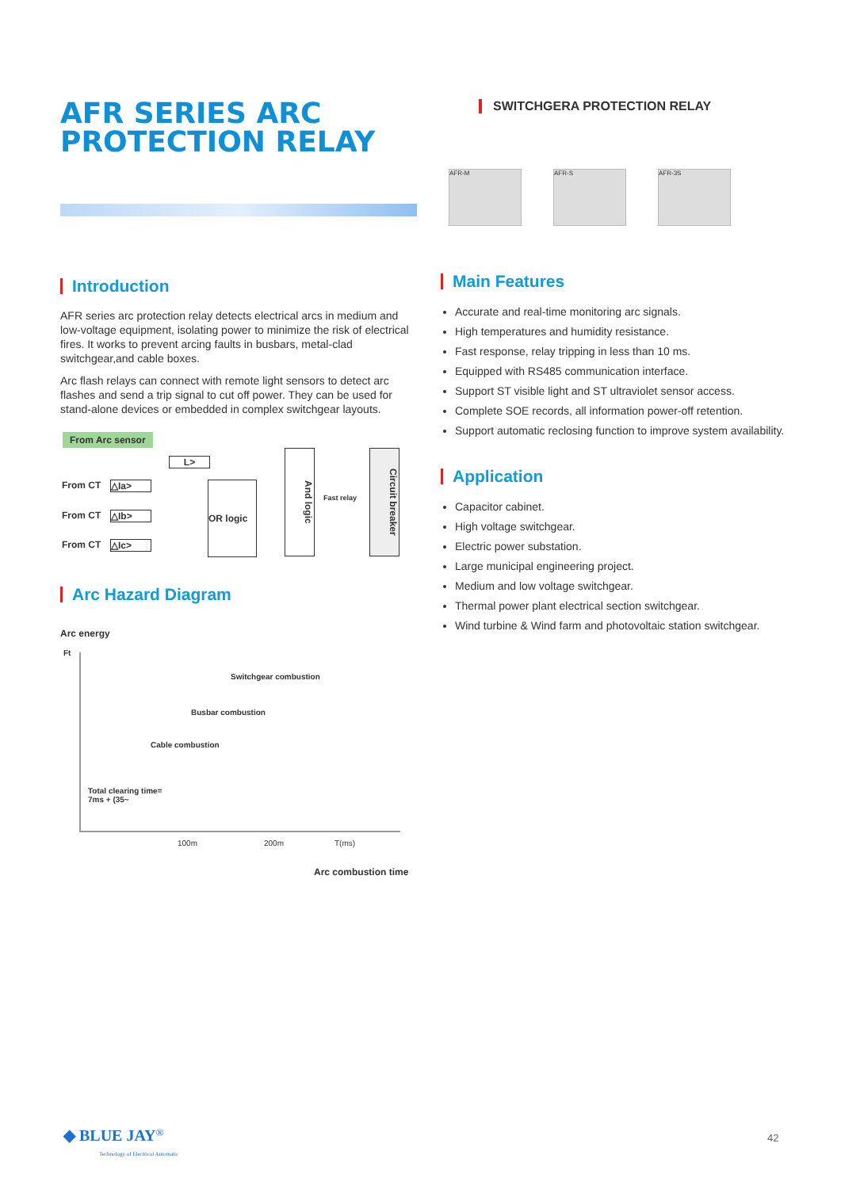AFR SERIES ARC
PROTECTION RELAY
Introduction
AFR series arc protection relay detects electrical arcs in medium and low-voltage equipment, isolating power to minimize the risk of electrical fires. It works to prevent arcing faults in busbars, metal-clad switchgear,and cable boxes.
Arc flash relays can connect with remote light sensors to detect arc flashes and send a trip signal to cut off power. They can be used for stand-alone devices or embedded in complex switchgear layouts.
From Arc sensor
L>
From CT △Ia>
From CT △Ib>
From CT △Ic>
OR logic
And logic
Fast relay
Circuit breaker
Arc Hazard Diagram
Arc energy
Ft
Switchgear combustion
Busbar combustion
Cable combustion
Total clearing time=
7ms + (35~
100m 200m T(ms)
Arc combustion time
SWITCHGERA PROTECTION RELAY
AFR-M AFR-S AFR-3S
Main Features
Accurate and real-time monitoring arc signals.
High temperatures and humidity resistance.
Fast response, relay tripping in less than 10 ms.
Equipped with RS485 communication interface.
Support ST visible light and ST ultraviolet sensor access.
Complete SOE records, all information power-off retention.
Support automatic reclosing function to improve system availability.
Application
Capacitor cabinet.
High voltage switchgear.
Electric power substation.
Large municipal engineering project.
Medium and low voltage switchgear.
Thermal power plant electrical section switchgear.
Wind turbine & Wind farm and photovoltaic station switchgear.
◆ BLUE JAY<sup>®</sup>
Technology of Electrical Automatic
42